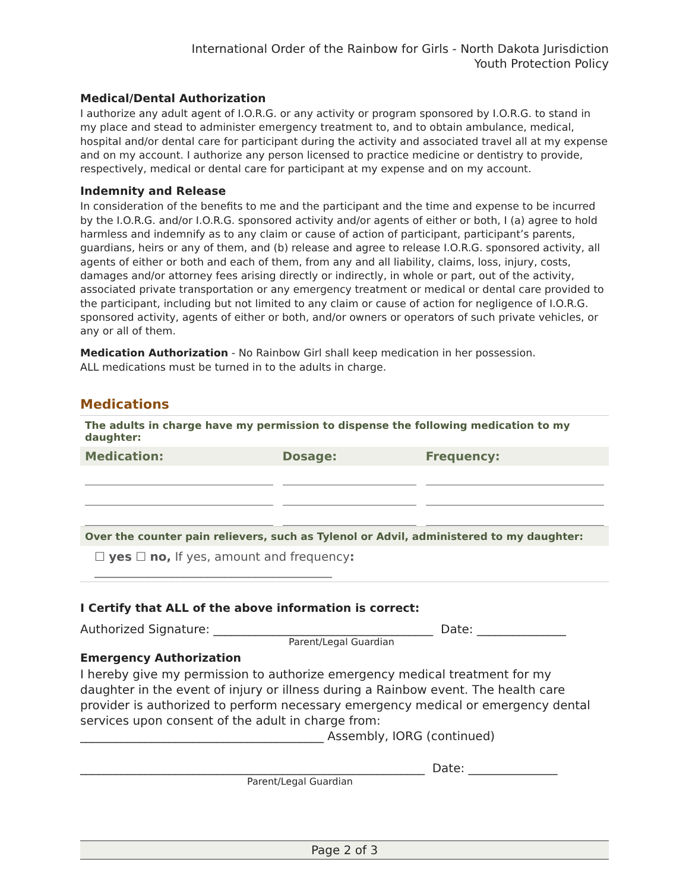International Order of the Rainbow for Girls - North Dakota Jurisdiction
Youth Protection Policy
Medical/Dental Authorization
I authorize any adult agent of I.O.R.G. or any activity or program sponsored by I.O.R.G. to stand in my place and stead to administer emergency treatment to, and to obtain ambulance, medical, hospital and/or dental care for participant during the activity and associated travel all at my expense and on my account. I authorize any person licensed to practice medicine or dentistry to provide, respectively, medical or dental care for participant at my expense and on my account.
Indemnity and Release
In consideration of the benefits to me and the participant and the time and expense to be incurred by the I.O.R.G. and/or I.O.R.G. sponsored activity and/or agents of either or both, I (a) agree to hold harmless and indemnify as to any claim or cause of action of participant, participant’s parents, guardians, heirs or any of them, and (b) release and agree to release I.O.R.G. sponsored activity, all agents of either or both and each of them, from any and all liability, claims, loss, injury, costs, damages and/or attorney fees arising directly or indirectly, in whole or part, out of the activity, associated private transportation or any emergency treatment or medical or dental care provided to the participant, including but not limited to any claim or cause of action for negligence of I.O.R.G. sponsored activity, agents of either or both, and/or owners or operators of such private vehicles, or any or all of them.
Medication Authorization - No Rainbow Girl shall keep medication in her possession.
ALL medications must be turned in to the adults in charge.
Medications
| The adults in charge have my permission to dispense the following medication to my daughter: | | |
| Medication: | Dosage: | Frequency: |
| Over the counter pain relievers, such as Tylenol or Advil, administered to my daughter: | | |
| ☐ yes ☐ no, If yes, amount and frequency : ________________________________________ | | |
I Certify that ALL of the above information is correct:
Authorized Signature: _____________________________________ Date: _______________
Parent/Legal Guardian
Emergency Authorization
I hereby give my permission to authorize emergency medical treatment for my daughter in the event of injury or illness during a Rainbow event. The health care provider is authorized to perform necessary emergency medical or emergency dental services upon consent of the adult in charge from:
_________________________________________ Assembly, IORG (continued)
__________________________________________________________ Date: _______________
Parent/Legal Guardian
Page 2 of 3